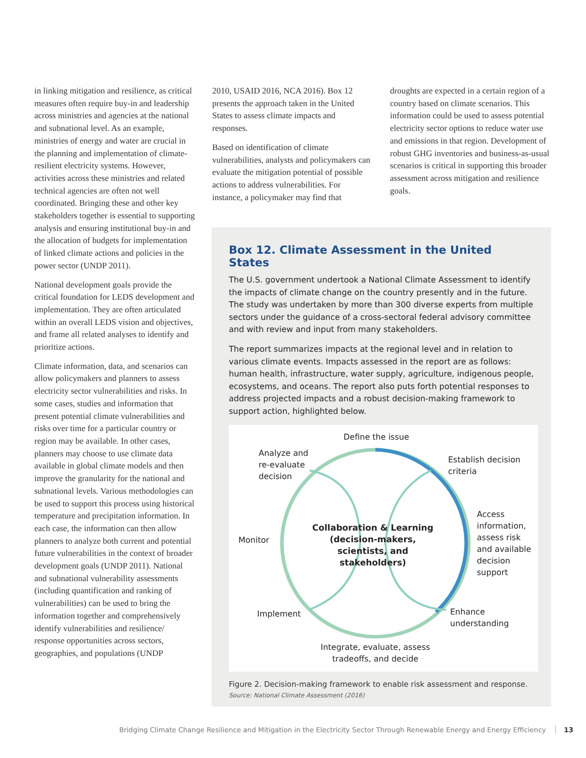in linking mitigation and resilience, as critical measures often require buy-in and leadership across ministries and agencies at the national and subnational level. As an example, ministries of energy and water are crucial in the planning and implementation of climate-resilient electricity systems. However, activities across these ministries and related technical agencies are often not well coordinated. Bringing these and other key stakeholders together is essential to supporting analysis and ensuring institutional buy-in and the allocation of budgets for implementation of linked climate actions and policies in the power sector (UNDP 2011).
National development goals provide the critical foundation for LEDS development and implementation. They are often articulated within an overall LEDS vision and objectives, and frame all related analyses to identify and prioritize actions.
Climate information, data, and scenarios can allow policymakers and planners to assess electricity sector vulnerabilities and risks. In some cases, studies and information that present potential climate vulnerabilities and risks over time for a particular country or region may be available. In other cases, planners may choose to use climate data available in global climate models and then improve the granularity for the national and subnational levels. Various methodologies can be used to support this process using historical temperature and precipitation information. In each case, the information can then allow planners to analyze both current and potential future vulnerabilities in the context of broader development goals (UNDP 2011). National and subnational vulnerability assessments (including quantification and ranking of vulnerabilities) can be used to bring the information together and comprehensively identify vulnerabilities and resilience/ response opportunities across sectors, geographies, and populations (UNDP
2010, USAID 2016, NCA 2016). Box 12 presents the approach taken in the United States to assess climate impacts and responses.
Based on identification of climate vulnerabilities, analysts and policymakers can evaluate the mitigation potential of possible actions to address vulnerabilities. For instance, a policymaker may find that
droughts are expected in a certain region of a country based on climate scenarios. This information could be used to assess potential electricity sector options to reduce water use and emissions in that region. Development of robust GHG inventories and business-as-usual scenarios is critical in supporting this broader assessment across mitigation and resilience goals.
Box 12. Climate Assessment in the United States
The U.S. government undertook a National Climate Assessment to identify the impacts of climate change on the country presently and in the future. The study was undertaken by more than 300 diverse experts from multiple sectors under the guidance of a cross-sectoral federal advisory committee and with review and input from many stakeholders.
The report summarizes impacts at the regional level and in relation to various climate events. Impacts assessed in the report are as follows: human health, infrastructure, water supply, agriculture, indigenous people, ecosystems, and oceans. The report also puts forth potential responses to address projected impacts and a robust decision-making framework to support action, highlighted below.
Define the issue
Analyze and
re-evaluate
decision
Establish decision
criteria
Access
information,
assess risk
and available
decision
support
Monitor
Collaboration & Learning (decision-makers, scientists, and stakeholders)
Implement
Enhance
understanding
Integrate, evaluate, assess tradeoffs, and decide
Figure 2. Decision-making framework to enable risk assessment and response.
Source: National Climate Assessment (2016)
Bridging Climate Change Resilience and Mitigation in the Electricity Sector Through Renewable Energy and Energy Efficiency 13